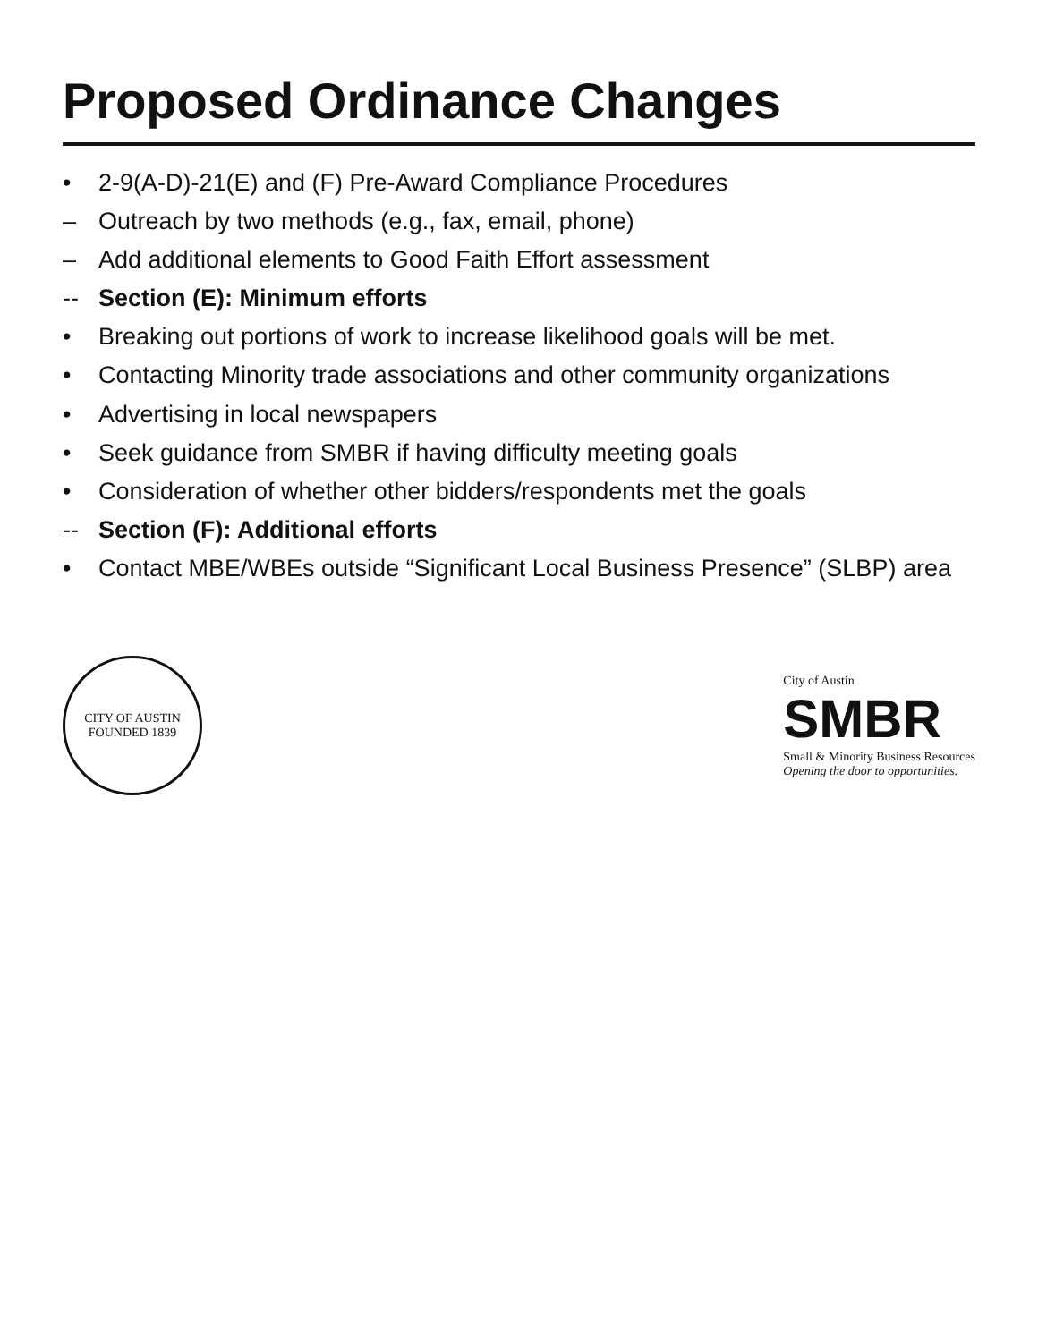Proposed Ordinance Changes
• 2-9(A-D)-21(E) and (F) Pre-Award Compliance Procedures
– Outreach by two methods (e.g., fax, email, phone)
– Add additional elements to Good Faith Effort assessment
-- Section (E): Minimum efforts
• Breaking out portions of work to increase likelihood goals will be met.
• Contacting Minority trade associations and other community organizations
• Advertising in local newspapers
• Seek guidance from SMBR if having difficulty meeting goals
• Consideration of whether other bidders/respondents met the goals
-- Section (F): Additional efforts
• Contact MBE/WBEs outside “Significant Local Business Presence” (SLBP) area
CITY OF AUSTIN
FOUNDED 1839
City of Austin
SMBR
Small & Minority Business Resources
Opening the door to opportunities.